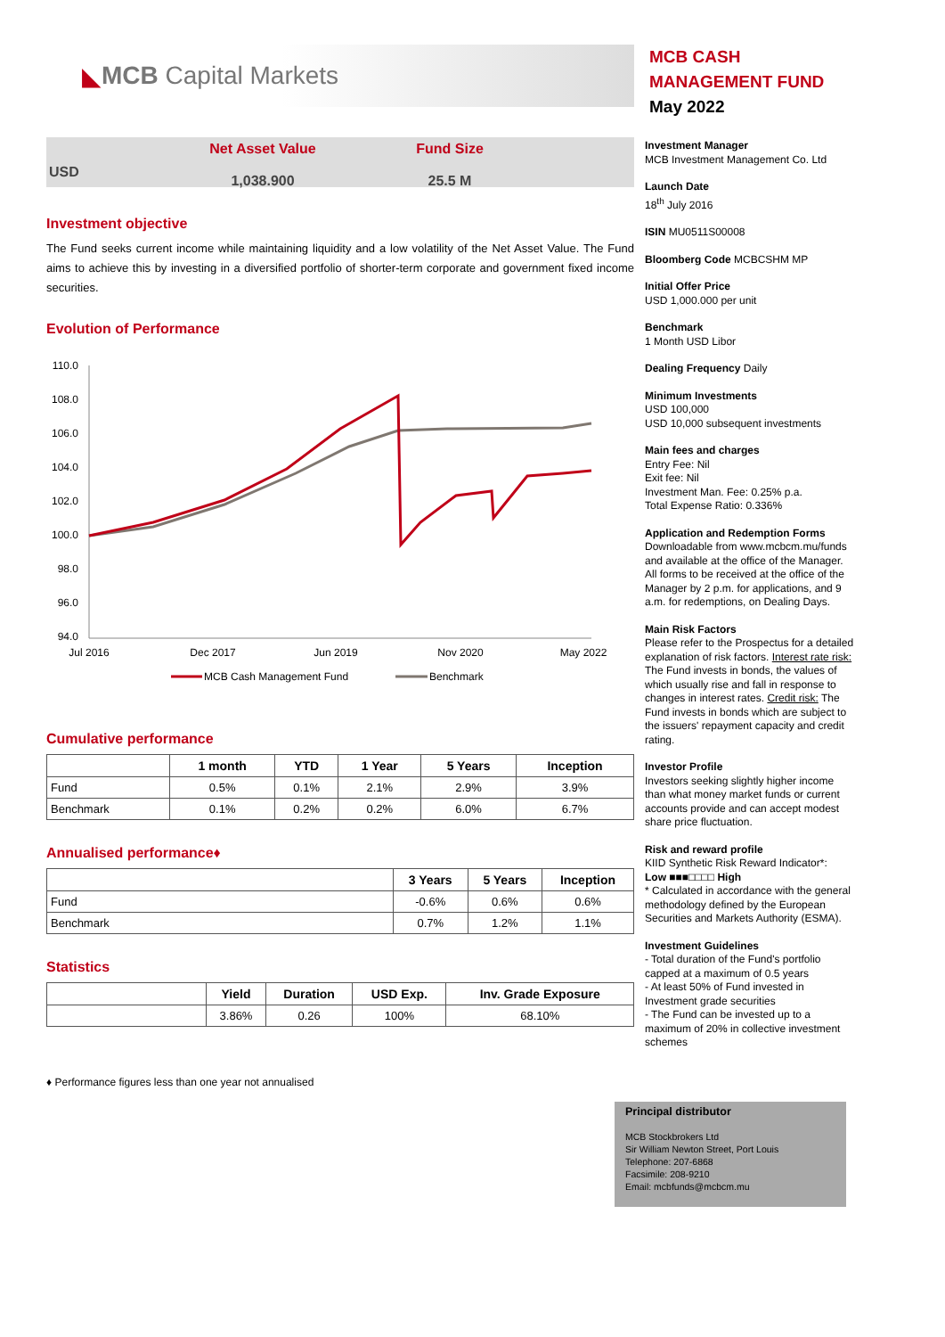◣ MCB Capital Markets
USD
Net Asset Value
1,038.900
Fund Size
25.5 M
Investment objective
The Fund seeks current income while maintaining liquidity and a low volatility of the Net Asset Value. The Fund aims to achieve this by investing in a diversified portfolio of shorter-term corporate and government fixed income securities.
Evolution of Performance
110.0
108.0
106.0
104.0
102.0
100.0
98.0
96.0
94.0
Jul 2016
Dec 2017
Jun 2019
Nov 2020
May 2022
MCB Cash Management Fund
Benchmark
Cumulative performance
| | 1 month | YTD | 1 Year | 5 Years | Inception |
| --- | --- | --- | --- | --- | --- |
| Fund | 0.5% | 0.1% | 2.1% | 2.9% | 3.9% |
| Benchmark | 0.1% | 0.2% | 0.2% | 6.0% | 6.7% |
Annualised performance♦
| | 3 Years | 5 Years | Inception |
| --- | --- | --- | --- |
| Fund | -0.6% | 0.6% | 0.6% |
| Benchmark | 0.7% | 1.2% | 1.1% |
Statistics
| | Yield | Duration | USD Exp. | Inv. Grade Exposure |
| --- | --- | --- | --- | --- |
| | 3.86% | 0.26 | 100% | 68.10% |
♦ Performance figures less than one year not annualised
MCB CASH
MANAGEMENT FUND
May 2022
Investment Manager
MCB Investment Management Co. Ltd
Launch Date
18<sup>th</sup> July 2016
ISIN MU0511S00008
Bloomberg Code MCBCSHM MP
Initial Offer Price
USD 1,000.000 per unit
Benchmark
1 Month USD Libor
Dealing Frequency Daily
Minimum Investments
USD 100,000
USD 10,000 subsequent investments
Main fees and charges
Entry Fee: Nil
Exit fee: Nil
Investment Man. Fee: 0.25% p.a.
Total Expense Ratio: 0.336%
Application and Redemption Forms
Downloadable from www.mcbcm.mu/funds and available at the office of the Manager. All forms to be received at the office of the Manager by 2 p.m. for applications, and 9 a.m. for redemptions, on Dealing Days.
Main Risk Factors
Please refer to the Prospectus for a detailed explanation of risk factors. Interest rate risk: The Fund invests in bonds, the values of which usually rise and fall in response to changes in interest rates. Credit risk: The Fund invests in bonds which are subject to the issuers' repayment capacity and credit rating.
Investor Profile
Investors seeking slightly higher income than what money market funds or current accounts provide and can accept modest share price fluctuation.
Risk and reward profile
KIID Synthetic Risk Reward Indicator*:
Low ■■■□□□□ High
* Calculated in accordance with the general methodology defined by the European Securities and Markets Authority (ESMA).
Investment Guidelines
- Total duration of the Fund's portfolio capped at a maximum of 0.5 years
- At least 50% of Fund invested in Investment grade securities
- The Fund can be invested up to a maximum of 20% in collective investment schemes
Principal distributor
MCB Stockbrokers Ltd
Sir William Newton Street, Port Louis
Telephone: 207-6868
Facsimile: 208-9210
Email: mcbfunds@mcbcm.mu